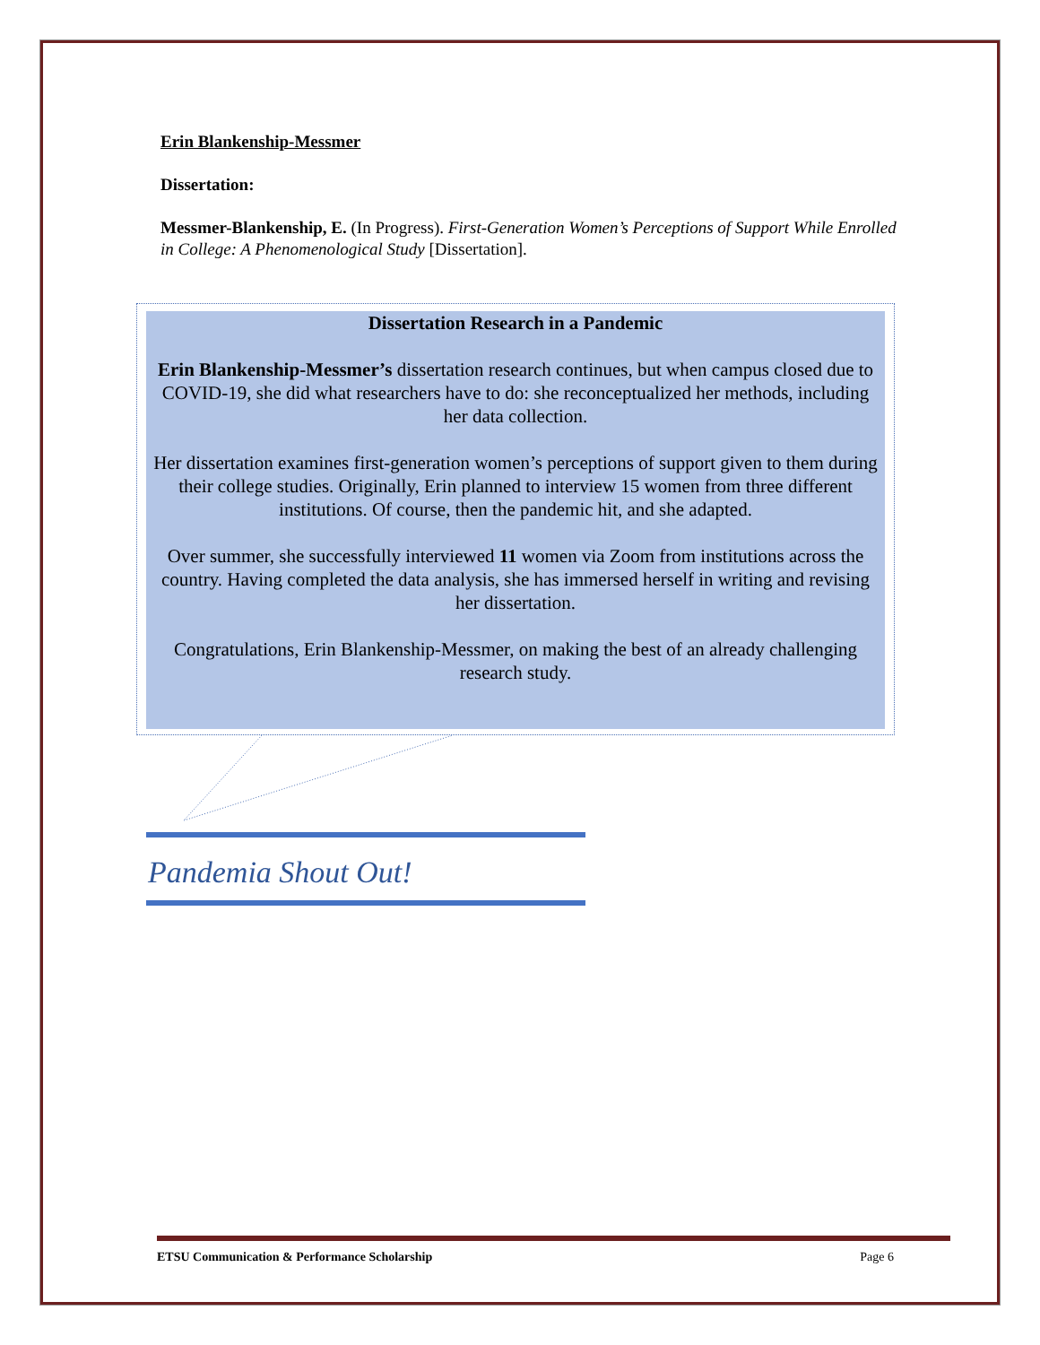Erin Blankenship-Messmer
Dissertation:
Messmer-Blankenship, E. (In Progress). First-Generation Women’s Perceptions of Support While Enrolled in College: A Phenomenological Study [Dissertation].
Dissertation Research in a Pandemic
Erin Blankenship-Messmer’s dissertation research continues, but when campus closed due to COVID-19, she did what researchers have to do: she reconceptualized her methods, including her data collection.
Her dissertation examines first-generation women’s perceptions of support given to them during their college studies. Originally, Erin planned to interview 15 women from three different institutions. Of course, then the pandemic hit, and she adapted.
Over summer, she successfully interviewed 11 women via Zoom from institutions across the country. Having completed the data analysis, she has immersed herself in writing and revising her dissertation.
Congratulations, Erin Blankenship-Messmer, on making the best of an already challenging research study.
Pandemia Shout Out!
ETSU Communication & Performance Scholarship Page 6